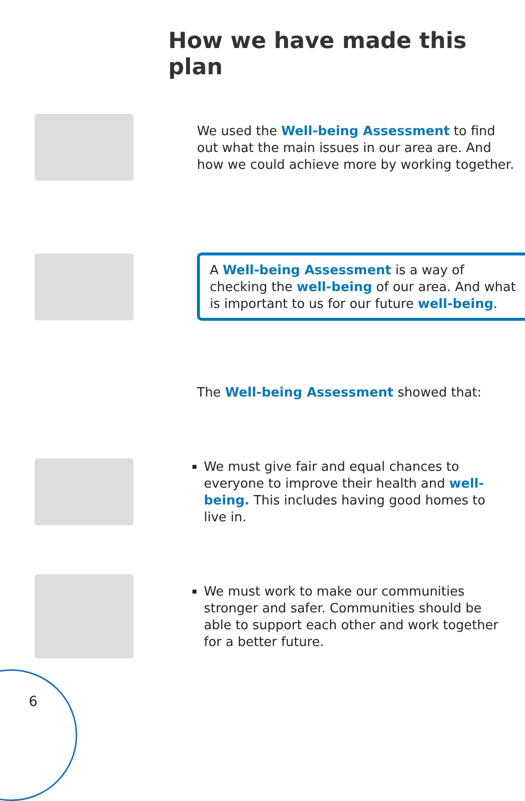How we have made this plan
We used the Well-being Assessment to find out what the main issues in our area are. And how we could achieve more by working together.
A Well-being Assessment is a way of checking the well-being of our area. And what is important to us for our future well-being.
The Well-being Assessment showed that:
We must give fair and equal chances to everyone to improve their health and well-being. This includes having good homes to live in.
We must work to make our communities stronger and safer. Communities should be able to support each other and work together for a better future.
6